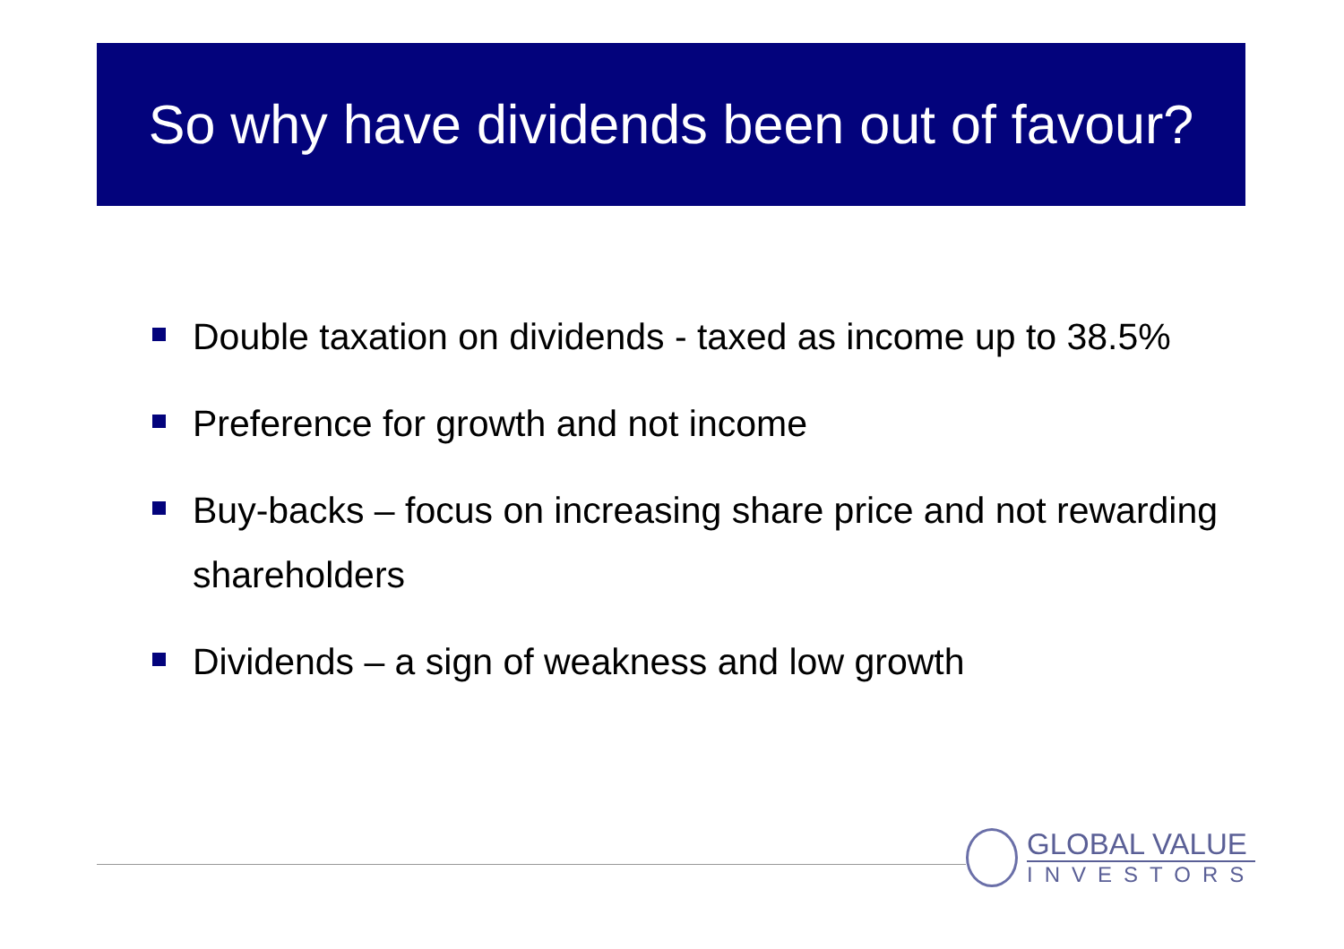So why have dividends been out of favour?
Double taxation on dividends - taxed as income up to 38.5%
Preference for growth and not income
Buy-backs – focus on increasing share price and not rewarding shareholders
Dividends – a sign of weakness and low growth
GLOBAL VALUE
INVESTORS